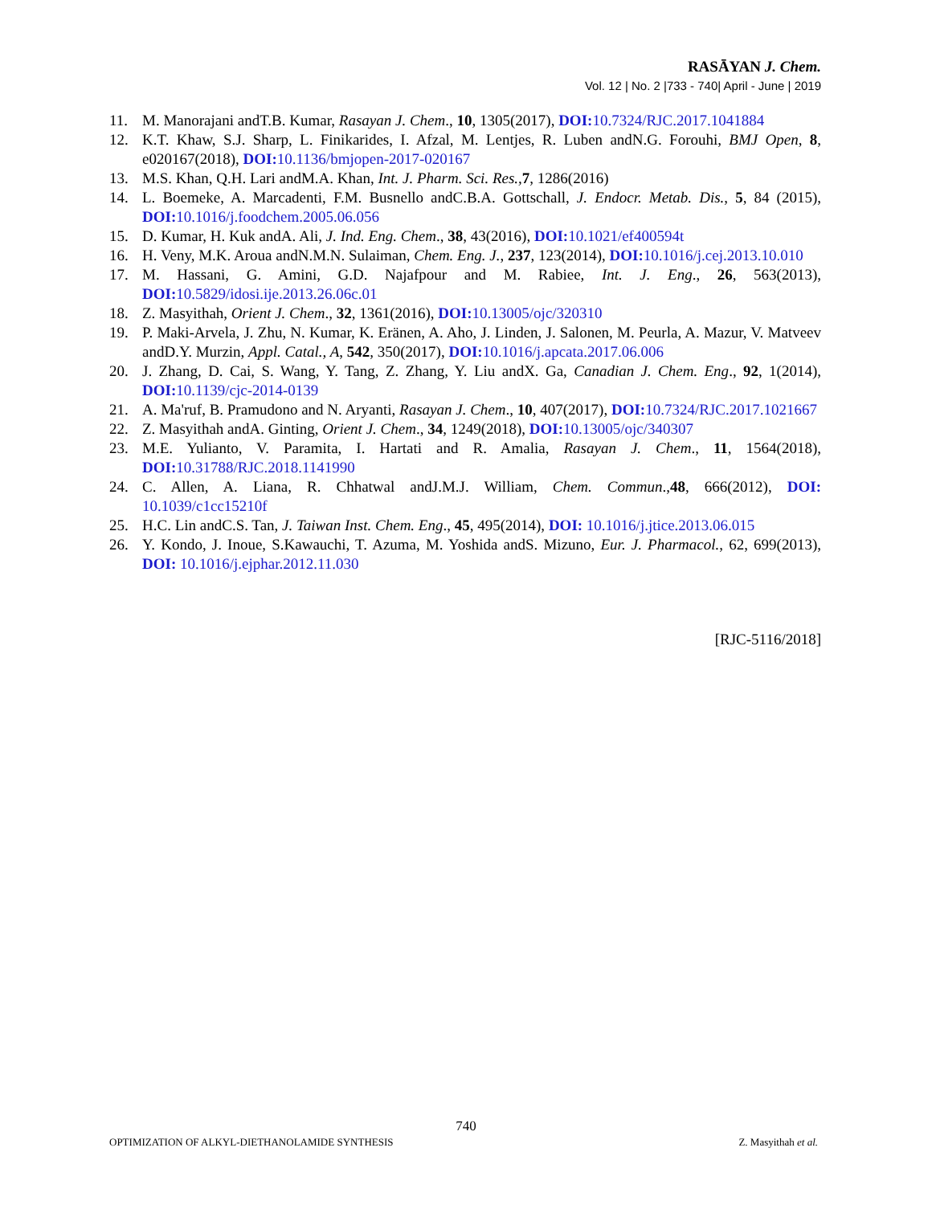RASĀYAN J. Chem.
Vol. 12 | No. 2 |733 - 740| April - June | 2019
11. M. Manorajani andT.B. Kumar, Rasayan J. Chem., 10, 1305(2017), DOI: 10.7324/RJC.2017.1041884
12. K.T. Khaw, S.J. Sharp, L. Finikarides, I. Afzal, M. Lentjes, R. Luben andN.G. Forouhi, BMJ Open, 8, e020167(2018), DOI: 10.1136/bmjopen-2017-020167
13. M.S. Khan, Q.H. Lari andM.A. Khan, Int. J. Pharm. Sci. Res., 7, 1286(2016)
14. L. Boemeke, A. Marcadenti, F.M. Busnello andC.B.A. Gottschall, J. Endocr. Metab. Dis., 5, 84 (2015), DOI: 10.1016/j.foodchem.2005.06.056
15. D. Kumar, H. Kuk andA. Ali, J. Ind. Eng. Chem., 38, 43(2016), DOI: 10.1021/ef400594t
16. H. Veny, M.K. Aroua andN.M.N. Sulaiman, Chem. Eng. J., 237, 123(2014), DOI: 10.1016/j.cej.2013.10.010
17. M. Hassani, G. Amini, G.D. Najafpour and M. Rabiee, Int. J. Eng., 26, 563(2013), DOI: 10.5829/idosi.ije.2013.26.06c.01
18. Z. Masyithah, Orient J. Chem., 32, 1361(2016), DOI: 10.13005/ojc/320310
19. P. Maki-Arvela, J. Zhu, N. Kumar, K. Eränen, A. Aho, J. Linden, J. Salonen, M. Peurla, A. Mazur, V. Matveev andD.Y. Murzin, Appl. Catal., A, 542, 350(2017), DOI: 10.1016/j.apcata.2017.06.006
20. J. Zhang, D. Cai, S. Wang, Y. Tang, Z. Zhang, Y. Liu andX. Ga, Canadian J. Chem. Eng., 92, 1(2014), DOI: 10.1139/cjc-2014-0139
21. A. Ma'ruf, B. Pramudono and N. Aryanti, Rasayan J. Chem., 10, 407(2017), DOI: 10.7324/RJC.2017.1021667
22. Z. Masyithah andA. Ginting, Orient J. Chem., 34, 1249(2018), DOI: 10.13005/ojc/340307
23. M.E. Yulianto, V. Paramita, I. Hartati and R. Amalia, Rasayan J. Chem., 11, 1564(2018), DOI: 10.31788/RJC.2018.1141990
24. C. Allen, A. Liana, R. Chhatwal andJ.M.J. William, Chem. Commun.,48, 666(2012), DOI: 10.1039/c1cc15210f
25. H.C. Lin andC.S. Tan, J. Taiwan Inst. Chem. Eng., 45, 495(2014), DOI: 10.1016/j.jtice.2013.06.015
26. Y. Kondo, J. Inoue, S.Kawauchi, T. Azuma, M. Yoshida andS. Mizuno, Eur. J. Pharmacol., 62, 699(2013), DOI: 10.1016/j.ejphar.2012.11.030
[RJC-5116/2018]
740
OPTIMIZATION OF ALKYL-DIETHANOLAMIDE SYNTHESIS Z. Masyithah et al.